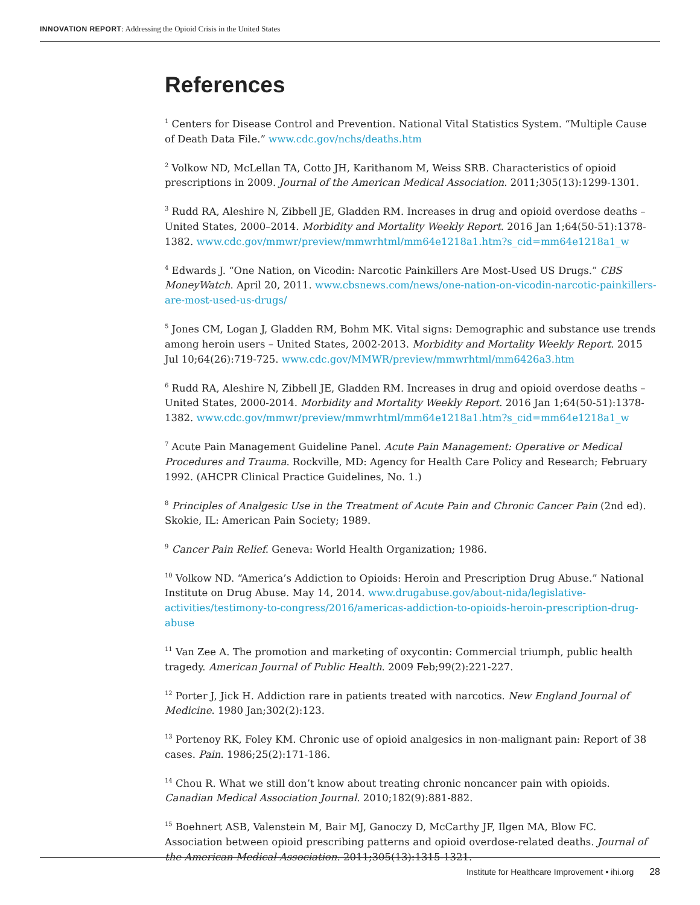INNOVATION REPORT: Addressing the Opioid Crisis in the United States
References
<sup>1</sup> Centers for Disease Control and Prevention. National Vital Statistics System. “Multiple Cause of Death Data File.” www.cdc.gov/nchs/deaths.htm
<sup>2</sup> Volkow ND, McLellan TA, Cotto JH, Karithanom M, Weiss SRB. Characteristics of opioid prescriptions in 2009. Journal of the American Medical Association. 2011;305(13):1299-1301.
<sup>3</sup> Rudd RA, Aleshire N, Zibbell JE, Gladden RM. Increases in drug and opioid overdose deaths – United States, 2000–2014. Morbidity and Mortality Weekly Report. 2016 Jan 1;64(50-51):1378-1382. www.cdc.gov/mmwr/preview/mmwrhtml/mm64e1218a1.htm?s_cid=mm64e1218a1_w
<sup>4</sup> Edwards J. “One Nation, on Vicodin: Narcotic Painkillers Are Most-Used US Drugs.” CBS MoneyWatch. April 20, 2011. www.cbsnews.com/news/one-nation-on-vicodin-narcotic-painkillers-are-most-used-us-drugs/
<sup>5</sup> Jones CM, Logan J, Gladden RM, Bohm MK. Vital signs: Demographic and substance use trends among heroin users – United States, 2002-2013. Morbidity and Mortality Weekly Report. 2015 Jul 10;64(26):719-725. www.cdc.gov/MMWR/preview/mmwrhtml/mm6426a3.htm
<sup>6</sup> Rudd RA, Aleshire N, Zibbell JE, Gladden RM. Increases in drug and opioid overdose deaths – United States, 2000-2014. Morbidity and Mortality Weekly Report. 2016 Jan 1;64(50-51):1378-1382. www.cdc.gov/mmwr/preview/mmwrhtml/mm64e1218a1.htm?s_cid=mm64e1218a1_w
<sup>7</sup> Acute Pain Management Guideline Panel. Acute Pain Management: Operative or Medical Procedures and Trauma. Rockville, MD: Agency for Health Care Policy and Research; February 1992. (AHCPR Clinical Practice Guidelines, No. 1.)
<sup>8</sup> Principles of Analgesic Use in the Treatment of Acute Pain and Chronic Cancer Pain (2nd ed). Skokie, IL: American Pain Society; 1989.
<sup>9</sup> Cancer Pain Relief. Geneva: World Health Organization; 1986.
<sup>10</sup> Volkow ND. “America’s Addiction to Opioids: Heroin and Prescription Drug Abuse.” National Institute on Drug Abuse. May 14, 2014. www.drugabuse.gov/about-nida/legislative-activities/testimony-to-congress/2016/americas-addiction-to-opioids-heroin-prescription-drug-abuse
<sup>11</sup> Van Zee A. The promotion and marketing of oxycontin: Commercial triumph, public health tragedy. American Journal of Public Health. 2009 Feb;99(2):221-227.
<sup>12</sup> Porter J, Jick H. Addiction rare in patients treated with narcotics. New England Journal of Medicine. 1980 Jan;302(2):123.
<sup>13</sup> Portenoy RK, Foley KM. Chronic use of opioid analgesics in non-malignant pain: Report of 38 cases. Pain. 1986;25(2):171-186.
<sup>14</sup> Chou R. What we still don’t know about treating chronic noncancer pain with opioids. Canadian Medical Association Journal. 2010;182(9):881-882.
<sup>15</sup> Boehnert ASB, Valenstein M, Bair MJ, Ganoczy D, McCarthy JF, Ilgen MA, Blow FC. Association between opioid prescribing patterns and opioid overdose-related deaths. Journal of the American Medical Association. 2011;305(13):1315-1321.
Institute for Healthcare Improvement • ihi.org 28